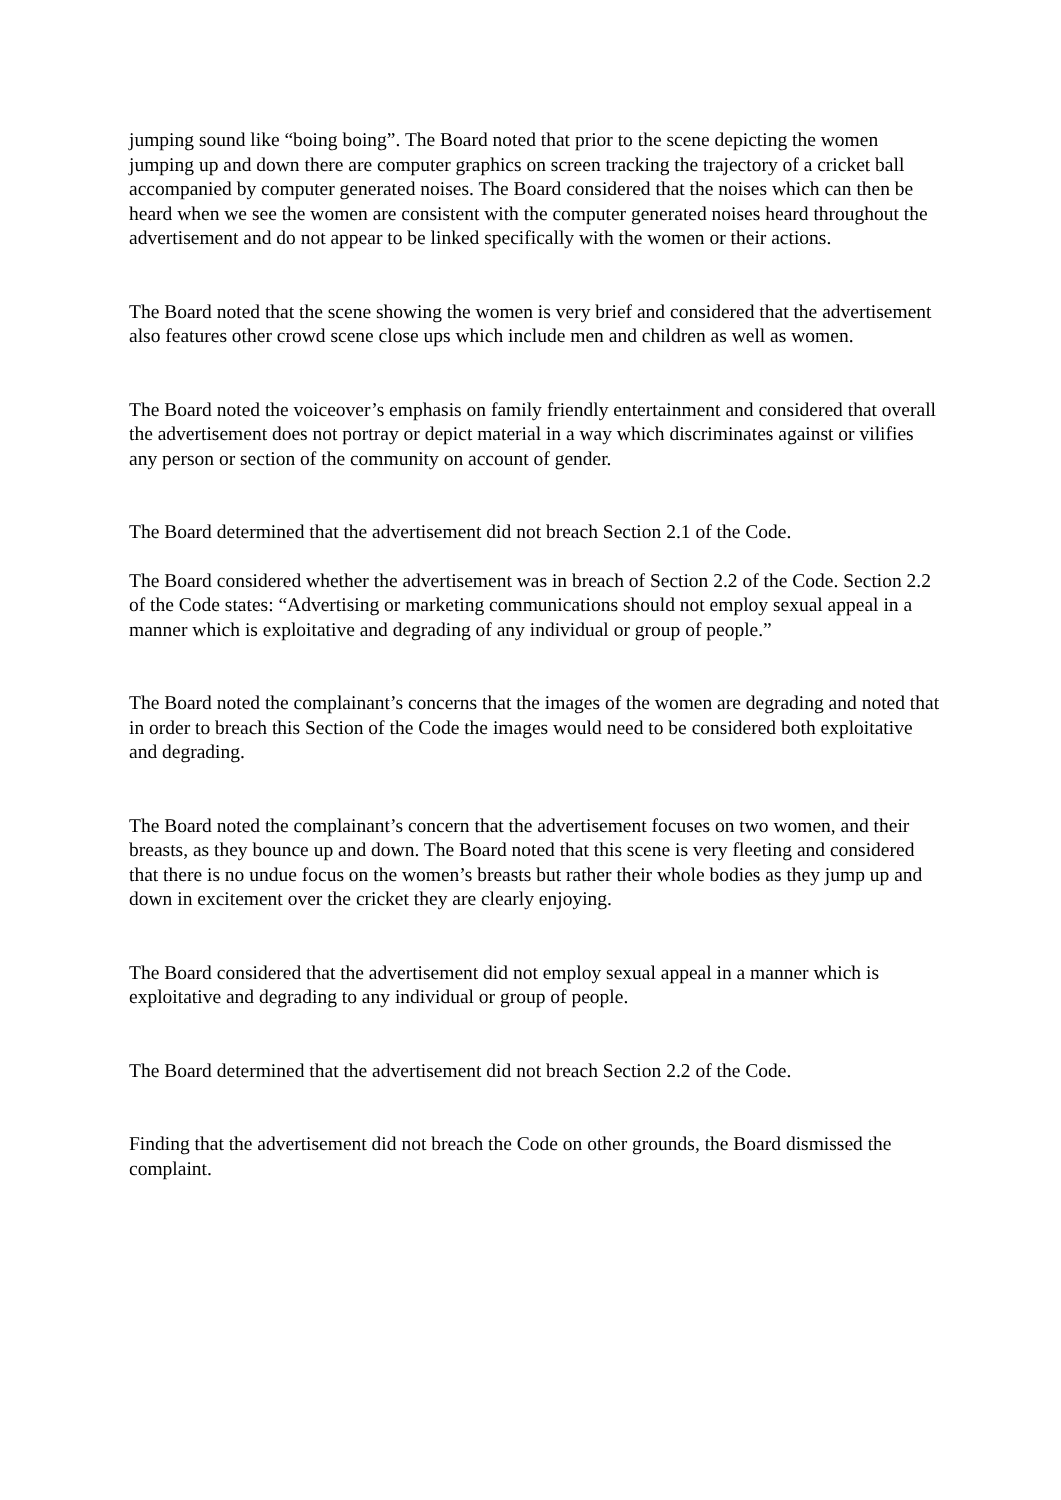jumping sound like “boing boing”. The Board noted that prior to the scene depicting the women jumping up and down there are computer graphics on screen tracking the trajectory of a cricket ball accompanied by computer generated noises. The Board considered that the noises which can then be heard when we see the women are consistent with the computer generated noises heard throughout the advertisement and do not appear to be linked specifically with the women or their actions.
The Board noted that the scene showing the women is very brief and considered that the advertisement also features other crowd scene close ups which include men and children as well as women.
The Board noted the voiceover’s emphasis on family friendly entertainment and considered that overall the advertisement does not portray or depict material in a way which discriminates against or vilifies any person or section of the community on account of gender.
The Board determined that the advertisement did not breach Section 2.1 of the Code.
The Board considered whether the advertisement was in breach of Section 2.2 of the Code. Section 2.2 of the Code states: “Advertising or marketing communications should not employ sexual appeal in a manner which is exploitative and degrading of any individual or group of people.”
The Board noted the complainant’s concerns that the images of the women are degrading and noted that in order to breach this Section of the Code the images would need to be considered both exploitative and degrading.
The Board noted the complainant’s concern that the advertisement focuses on two women, and their breasts, as they bounce up and down. The Board noted that this scene is very fleeting and considered that there is no undue focus on the women’s breasts but rather their whole bodies as they jump up and down in excitement over the cricket they are clearly enjoying.
The Board considered that the advertisement did not employ sexual appeal in a manner which is exploitative and degrading to any individual or group of people.
The Board determined that the advertisement did not breach Section 2.2 of the Code.
Finding that the advertisement did not breach the Code on other grounds, the Board dismissed the complaint.